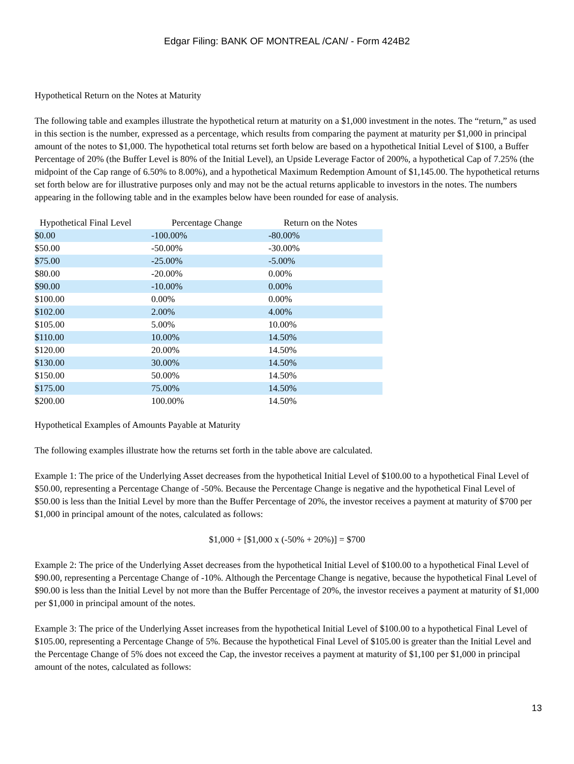Edgar Filing: BANK OF MONTREAL /CAN/ - Form 424B2
Hypothetical Return on the Notes at Maturity
The following table and examples illustrate the hypothetical return at maturity on a $1,000 investment in the notes. The “return,” as used in this section is the number, expressed as a percentage, which results from comparing the payment at maturity per $1,000 in principal amount of the notes to $1,000. The hypothetical total returns set forth below are based on a hypothetical Initial Level of $100, a Buffer Percentage of 20% (the Buffer Level is 80% of the Initial Level), an Upside Leverage Factor of 200%, a hypothetical Cap of 7.25% (the midpoint of the Cap range of 6.50% to 8.00%), and a hypothetical Maximum Redemption Amount of $1,145.00. The hypothetical returns set forth below are for illustrative purposes only and may not be the actual returns applicable to investors in the notes. The numbers appearing in the following table and in the examples below have been rounded for ease of analysis.
| Hypothetical Final Level | Percentage Change | Return on the Notes |
| --- | --- | --- |
| $0.00 | -100.00% | -80.00% |
| $50.00 | -50.00% | -30.00% |
| $75.00 | -25.00% | -5.00% |
| $80.00 | -20.00% | 0.00% |
| $90.00 | -10.00% | 0.00% |
| $100.00 | 0.00% | 0.00% |
| $102.00 | 2.00% | 4.00% |
| $105.00 | 5.00% | 10.00% |
| $110.00 | 10.00% | 14.50% |
| $120.00 | 20.00% | 14.50% |
| $130.00 | 30.00% | 14.50% |
| $150.00 | 50.00% | 14.50% |
| $175.00 | 75.00% | 14.50% |
| $200.00 | 100.00% | 14.50% |
Hypothetical Examples of Amounts Payable at Maturity
The following examples illustrate how the returns set forth in the table above are calculated.
Example 1: The price of the Underlying Asset decreases from the hypothetical Initial Level of $100.00 to a hypothetical Final Level of $50.00, representing a Percentage Change of -50%. Because the Percentage Change is negative and the hypothetical Final Level of $50.00 is less than the Initial Level by more than the Buffer Percentage of 20%, the investor receives a payment at maturity of $700 per $1,000 in principal amount of the notes, calculated as follows:
$1,000 + [$1,000 x (-50% + 20%)] = $700
Example 2: The price of the Underlying Asset decreases from the hypothetical Initial Level of $100.00 to a hypothetical Final Level of $90.00, representing a Percentage Change of -10%. Although the Percentage Change is negative, because the hypothetical Final Level of $90.00 is less than the Initial Level by not more than the Buffer Percentage of 20%, the investor receives a payment at maturity of $1,000 per $1,000 in principal amount of the notes.
Example 3: The price of the Underlying Asset increases from the hypothetical Initial Level of $100.00 to a hypothetical Final Level of $105.00, representing a Percentage Change of 5%. Because the hypothetical Final Level of $105.00 is greater than the Initial Level and the Percentage Change of 5% does not exceed the Cap, the investor receives a payment at maturity of $1,100 per $1,000 in principal amount of the notes, calculated as follows:
13